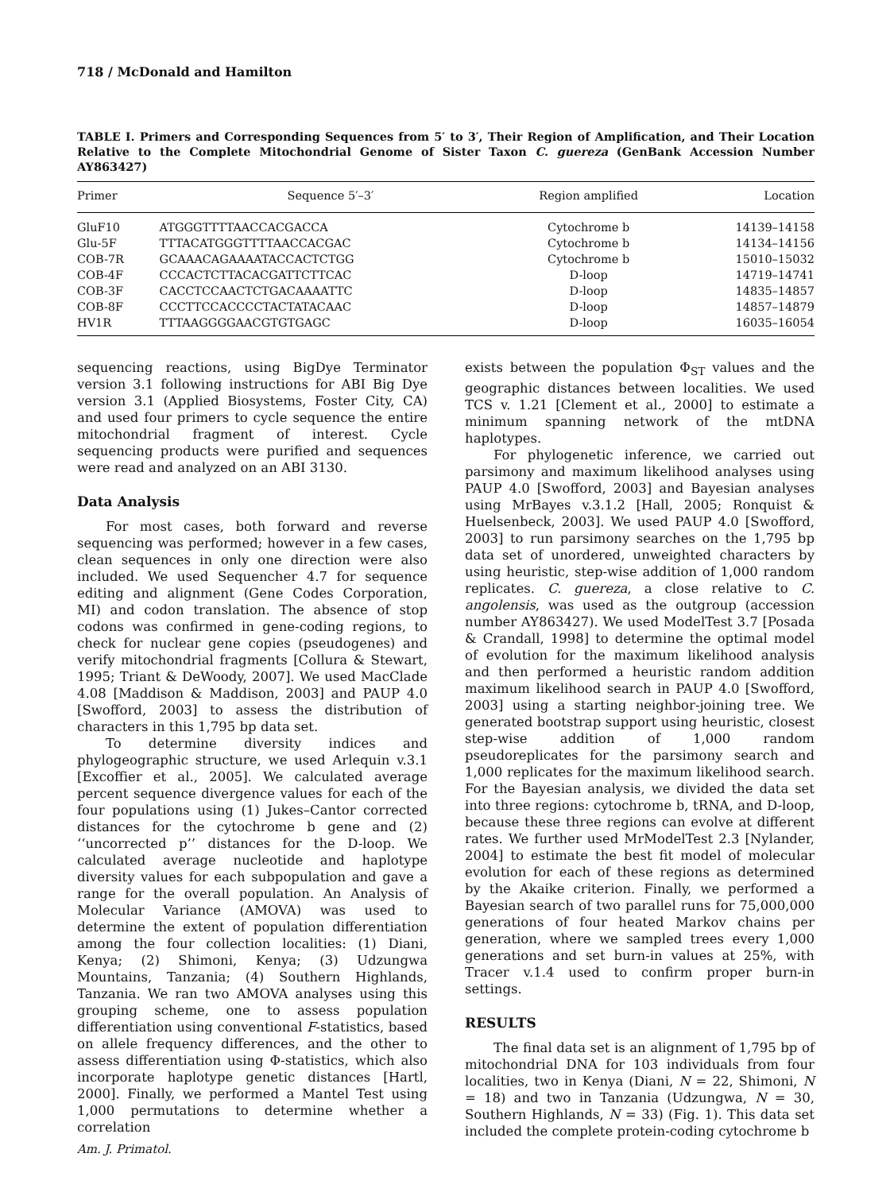718 / McDonald and Hamilton
TABLE I. Primers and Corresponding Sequences from 5′ to 3′, Their Region of Amplification, and Their Location Relative to the Complete Mitochondrial Genome of Sister Taxon C. guereza (GenBank Accession Number AY863427)
| Primer | Sequence 5′–3′ | Region amplified | Location |
| --- | --- | --- | --- |
| GluF10 | ATGGGTTTTAACCACGACCA | Cytochrome b | 14139–14158 |
| Glu-5F | TTTACATGGGTTTTAACCACGAC | Cytochrome b | 14134–14156 |
| COB-7R | GCAAACAGAAAATACCACTCTGG | Cytochrome b | 15010–15032 |
| COB-4F | CCCACTCTTACACGATTCTTCAC | D-loop | 14719–14741 |
| COB-3F | CACCTCCAACTCTGACAAAATTC | D-loop | 14835–14857 |
| COB-8F | CCCTTCCACCCCTACTATACAAC | D-loop | 14857–14879 |
| HV1R | TTTAAGGGGAACGTGTGAGC | D-loop | 16035–16054 |
sequencing reactions, using BigDye Terminator version 3.1 following instructions for ABI Big Dye version 3.1 (Applied Biosystems, Foster City, CA) and used four primers to cycle sequence the entire mitochondrial fragment of interest. Cycle sequencing products were purified and sequences were read and analyzed on an ABI 3130.
Data Analysis
For most cases, both forward and reverse sequencing was performed; however in a few cases, clean sequences in only one direction were also included. We used Sequencher 4.7 for sequence editing and alignment (Gene Codes Corporation, MI) and codon translation. The absence of stop codons was confirmed in gene-coding regions, to check for nuclear gene copies (pseudogenes) and verify mitochondrial fragments [Collura & Stewart, 1995; Triant & DeWoody, 2007]. We used MacClade 4.08 [Maddison & Maddison, 2003] and PAUP 4.0 [Swofford, 2003] to assess the distribution of characters in this 1,795 bp data set.
To determine diversity indices and phylogeographic structure, we used Arlequin v.3.1 [Excoffier et al., 2005]. We calculated average percent sequence divergence values for each of the four populations using (1) Jukes–Cantor corrected distances for the cytochrome b gene and (2) ‘‘uncorrected p’’ distances for the D-loop. We calculated average nucleotide and haplotype diversity values for each subpopulation and gave a range for the overall population. An Analysis of Molecular Variance (AMOVA) was used to determine the extent of population differentiation among the four collection localities: (1) Diani, Kenya; (2) Shimoni, Kenya; (3) Udzungwa Mountains, Tanzania; (4) Southern Highlands, Tanzania. We ran two AMOVA analyses using this grouping scheme, one to assess population differentiation using conventional F-statistics, based on allele frequency differences, and the other to assess differentiation using Φ-statistics, which also incorporate haplotype genetic distances [Hartl, 2000]. Finally, we performed a Mantel Test using 1,000 permutations to determine whether a correlation
exists between the population Φ<sub>ST</sub> values and the geographic distances between localities. We used TCS v. 1.21 [Clement et al., 2000] to estimate a minimum spanning network of the mtDNA haplotypes.
For phylogenetic inference, we carried out parsimony and maximum likelihood analyses using PAUP 4.0 [Swofford, 2003] and Bayesian analyses using MrBayes v.3.1.2 [Hall, 2005; Ronquist & Huelsenbeck, 2003]. We used PAUP 4.0 [Swofford, 2003] to run parsimony searches on the 1,795 bp data set of unordered, unweighted characters by using heuristic, step-wise addition of 1,000 random replicates. C. guereza, a close relative to C. angolensis, was used as the outgroup (accession number AY863427). We used ModelTest 3.7 [Posada & Crandall, 1998] to determine the optimal model of evolution for the maximum likelihood analysis and then performed a heuristic random addition maximum likelihood search in PAUP 4.0 [Swofford, 2003] using a starting neighbor-joining tree. We generated bootstrap support using heuristic, closest step-wise addition of 1,000 random pseudoreplicates for the parsimony search and 1,000 replicates for the maximum likelihood search. For the Bayesian analysis, we divided the data set into three regions: cytochrome b, tRNA, and D-loop, because these three regions can evolve at different rates. We further used MrModelTest 2.3 [Nylander, 2004] to estimate the best fit model of molecular evolution for each of these regions as determined by the Akaike criterion. Finally, we performed a Bayesian search of two parallel runs for 75,000,000 generations of four heated Markov chains per generation, where we sampled trees every 1,000 generations and set burn-in values at 25%, with Tracer v.1.4 used to confirm proper burn-in settings.
RESULTS
The final data set is an alignment of 1,795 bp of mitochondrial DNA for 103 individuals from four localities, two in Kenya (Diani, N = 22, Shimoni, N = 18) and two in Tanzania (Udzungwa, N = 30, Southern Highlands, N = 33) (Fig. 1). This data set included the complete protein-coding cytochrome b
Am. J. Primatol.